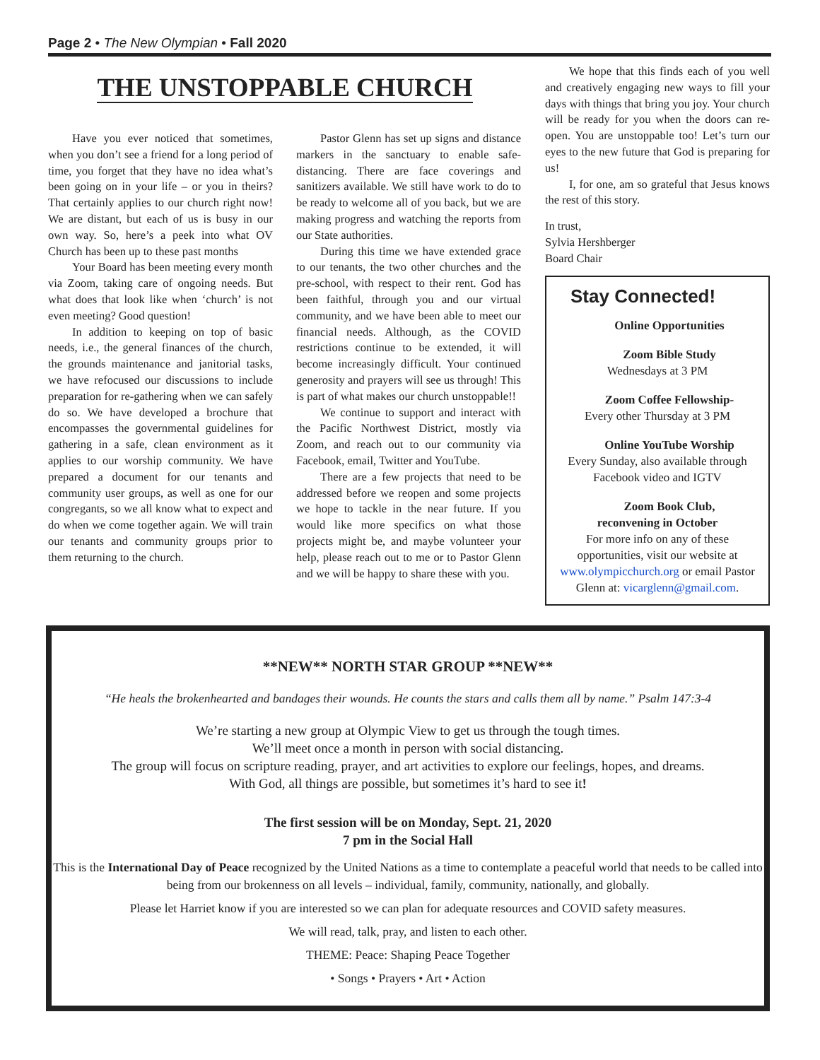Page 2 • The New Olympian • Fall 2020
THE UNSTOPPABLE CHURCH
Have you ever noticed that sometimes, when you don’t see a friend for a long period of time, you forget that they have no idea what’s been going on in your life – or you in theirs? That certainly applies to our church right now! We are distant, but each of us is busy in our own way. So, here’s a peek into what OV Church has been up to these past months
Your Board has been meeting every month via Zoom, taking care of ongoing needs. But what does that look like when ‘church’ is not even meeting? Good question!
In addition to keeping on top of basic needs, i.e., the general finances of the church, the grounds maintenance and janitorial tasks, we have refocused our discussions to include preparation for re-gathering when we can safely do so. We have developed a brochure that encompasses the governmental guidelines for gathering in a safe, clean environment as it applies to our worship community. We have prepared a document for our tenants and community user groups, as well as one for our congregants, so we all know what to expect and do when we come together again. We will train our tenants and community groups prior to them returning to the church.
Pastor Glenn has set up signs and distance markers in the sanctuary to enable safe-distancing. There are face coverings and sanitizers available. We still have work to do to be ready to welcome all of you back, but we are making progress and watching the reports from our State authorities.
During this time we have extended grace to our tenants, the two other churches and the pre-school, with respect to their rent. God has been faithful, through you and our virtual community, and we have been able to meet our financial needs. Although, as the COVID restrictions continue to be extended, it will become increasingly difficult. Your continued generosity and prayers will see us through! This is part of what makes our church unstoppable!!
We continue to support and interact with the Pacific Northwest District, mostly via Zoom, and reach out to our community via Facebook, email, Twitter and YouTube.
There are a few projects that need to be addressed before we reopen and some projects we hope to tackle in the near future. If you would like more specifics on what those projects might be, and maybe volunteer your help, please reach out to me or to Pastor Glenn and we will be happy to share these with you.
We hope that this finds each of you well and creatively engaging new ways to fill your days with things that bring you joy. Your church will be ready for you when the doors can re-open. You are unstoppable too! Let’s turn our eyes to the new future that God is preparing for us!
I, for one, am so grateful that Jesus knows the rest of this story.
In trust,
Sylvia Hershberger
Board Chair
Stay Connected!
Online Opportunities
Zoom Bible Study
Wednesdays at 3 PM
Zoom Coffee Fellowship-
Every other Thursday at 3 PM
Online YouTube Worship
Every Sunday, also available through Facebook video and IGTV
Zoom Book Club,
reconvening in October
For more info on any of these opportunities, visit our website at www.olympicchurch.org or email Pastor Glenn at: vicarglenn@gmail.com.
**NEW** NORTH STAR GROUP **NEW**
“He heals the brokenhearted and bandages their wounds. He counts the stars and calls them all by name.” Psalm 147:3-4
We’re starting a new group at Olympic View to get us through the tough times.
We’ll meet once a month in person with social distancing.
The group will focus on scripture reading, prayer, and art activities to explore our feelings, hopes, and dreams.
With God, all things are possible, but sometimes it’s hard to see it!
The first session will be on Monday, Sept. 21, 2020
7 pm in the Social Hall
This is the International Day of Peace recognized by the United Nations as a time to contemplate a peaceful world that needs to be called into being from our brokenness on all levels – individual, family, community, nationally, and globally.
Please let Harriet know if you are interested so we can plan for adequate resources and COVID safety measures.
We will read, talk, pray, and listen to each other.
THEME: Peace: Shaping Peace Together
• Songs • Prayers • Art • Action